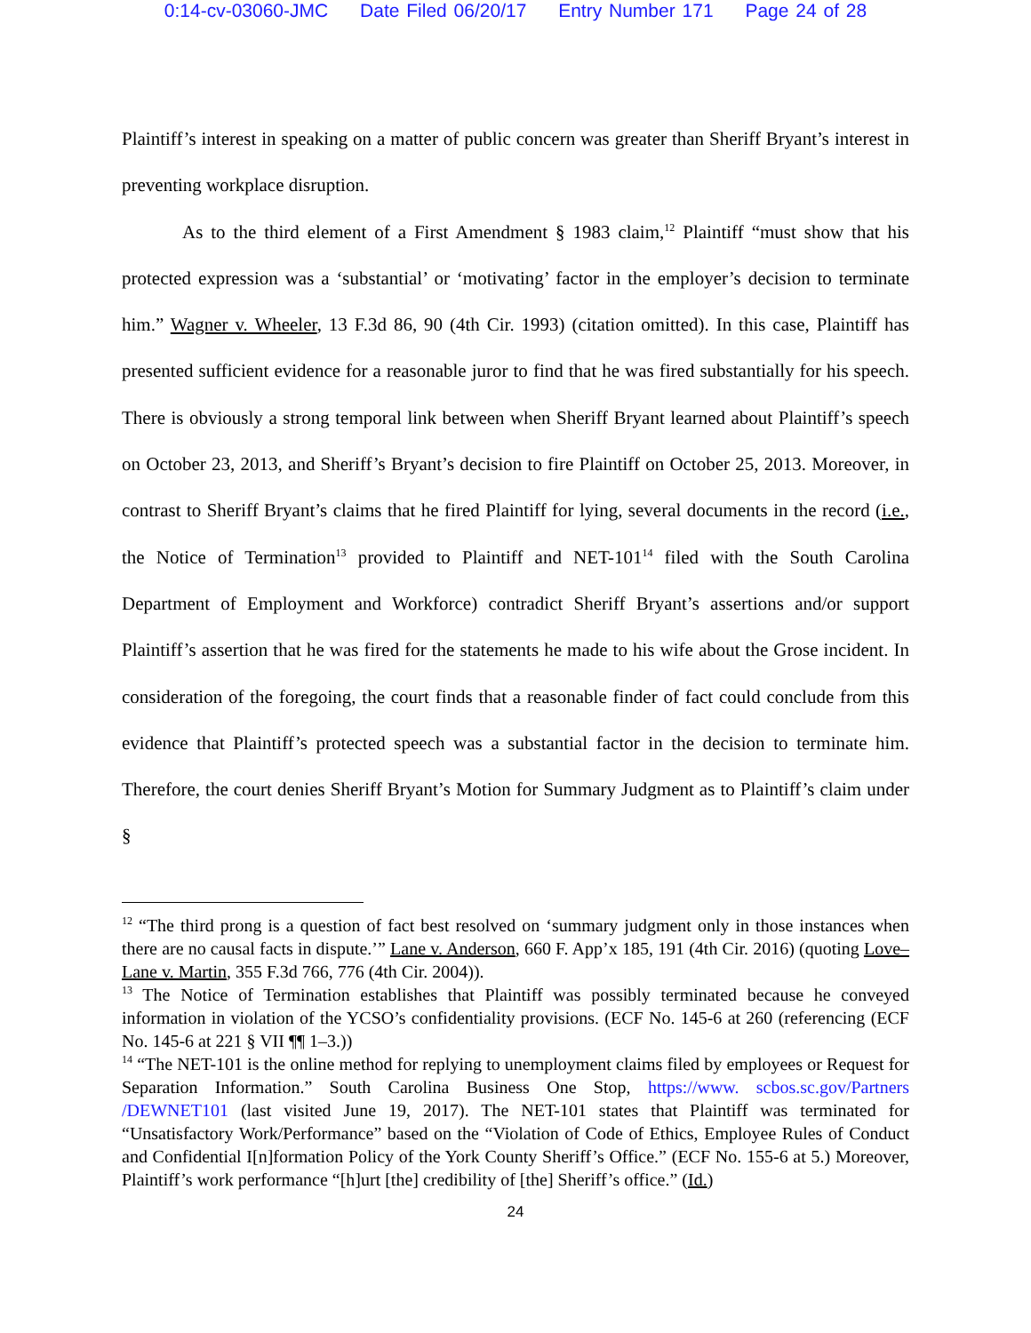0:14-cv-03060-JMC Date Filed 06/20/17 Entry Number 171 Page 24 of 28
Plaintiff’s interest in speaking on a matter of public concern was greater than Sheriff Bryant’s interest in preventing workplace disruption.
As to the third element of a First Amendment § 1983 claim,<sup>12</sup> Plaintiff “must show that his protected expression was a ‘substantial’ or ‘motivating’ factor in the employer’s decision to terminate him.” Wagner v. Wheeler, 13 F.3d 86, 90 (4th Cir. 1993) (citation omitted). In this case, Plaintiff has presented sufficient evidence for a reasonable juror to find that he was fired substantially for his speech. There is obviously a strong temporal link between when Sheriff Bryant learned about Plaintiff’s speech on October 23, 2013, and Sheriff’s Bryant’s decision to fire Plaintiff on October 25, 2013. Moreover, in contrast to Sheriff Bryant’s claims that he fired Plaintiff for lying, several documents in the record (i.e., the Notice of Termination<sup>13</sup> provided to Plaintiff and NET-101<sup>14</sup> filed with the South Carolina Department of Employment and Workforce) contradict Sheriff Bryant’s assertions and/or support Plaintiff’s assertion that he was fired for the statements he made to his wife about the Grose incident. In consideration of the foregoing, the court finds that a reasonable finder of fact could conclude from this evidence that Plaintiff’s protected speech was a substantial factor in the decision to terminate him. Therefore, the court denies Sheriff Bryant’s Motion for Summary Judgment as to Plaintiff’s claim under §
<sup>12</sup> “The third prong is a question of fact best resolved on ‘summary judgment only in those instances when there are no causal facts in dispute.’” Lane v. Anderson, 660 F. App’x 185, 191 (4th Cir. 2016) (quoting Love–Lane v. Martin, 355 F.3d 766, 776 (4th Cir. 2004)).
<sup>13</sup> The Notice of Termination establishes that Plaintiff was possibly terminated because he conveyed information in violation of the YCSO’s confidentiality provisions. (ECF No. 145-6 at 260 (referencing (ECF No. 145-6 at 221 § VII ¶¶ 1–3.))
<sup>14</sup> “The NET-101 is the online method for replying to unemployment claims filed by employees or Request for Separation Information.” South Carolina Business One Stop, https://www. scbos.sc.gov/Partners /DEWNET101 (last visited June 19, 2017). The NET-101 states that Plaintiff was terminated for “Unsatisfactory Work/Performance” based on the “Violation of Code of Ethics, Employee Rules of Conduct and Confidential I[n]formation Policy of the York County Sheriff’s Office.” (ECF No. 155-6 at 5.) Moreover, Plaintiff’s work performance “[h]urt [the] credibility of [the] Sheriff’s office.” (Id.)
24